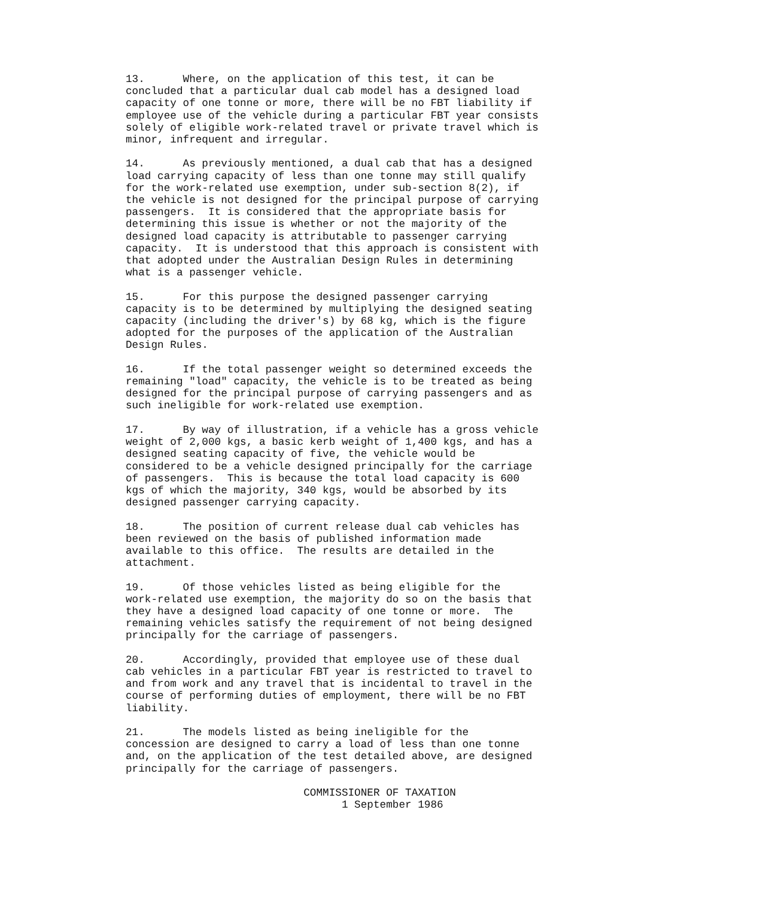13.      Where, on the application of this test, it can be
concluded that a particular dual cab model has a designed load
capacity of one tonne or more, there will be no FBT liability if
employee use of the vehicle during a particular FBT year consists
solely of eligible work-related travel or private travel which is
minor, infrequent and irregular.

14.      As previously mentioned, a dual cab that has a designed
load carrying capacity of less than one tonne may still qualify
for the work-related use exemption, under sub-section 8(2), if
the vehicle is not designed for the principal purpose of carrying
passengers.  It is considered that the appropriate basis for
determining this issue is whether or not the majority of the
designed load capacity is attributable to passenger carrying
capacity.  It is understood that this approach is consistent with
that adopted under the Australian Design Rules in determining
what is a passenger vehicle.

15.      For this purpose the designed passenger carrying
capacity is to be determined by multiplying the designed seating
capacity (including the driver's) by 68 kg, which is the figure
adopted for the purposes of the application of the Australian
Design Rules.

16.      If the total passenger weight so determined exceeds the
remaining "load" capacity, the vehicle is to be treated as being
designed for the principal purpose of carrying passengers and as
such ineligible for work-related use exemption.

17.      By way of illustration, if a vehicle has a gross vehicle
weight of 2,000 kgs, a basic kerb weight of 1,400 kgs, and has a
designed seating capacity of five, the vehicle would be
considered to be a vehicle designed principally for the carriage
of passengers.  This is because the total load capacity is 600
kgs of which the majority, 340 kgs, would be absorbed by its
designed passenger carrying capacity.

18.      The position of current release dual cab vehicles has
been reviewed on the basis of published information made
available to this office.  The results are detailed in the
attachment.

19.      Of those vehicles listed as being eligible for the
work-related use exemption, the majority do so on the basis that
they have a designed load capacity of one tonne or more.  The
remaining vehicles satisfy the requirement of not being designed
principally for the carriage of passengers.

20.      Accordingly, provided that employee use of these dual
cab vehicles in a particular FBT year is restricted to travel to
and from work and any travel that is incidental to travel in the
course of performing duties of employment, there will be no FBT
liability.

21.      The models listed as being ineligible for the
concession are designed to carry a load of less than one tonne
and, on the application of the test detailed above, are designed
principally for the carriage of passengers.

                            COMMISSIONER OF TAXATION
                                  1 September 1986